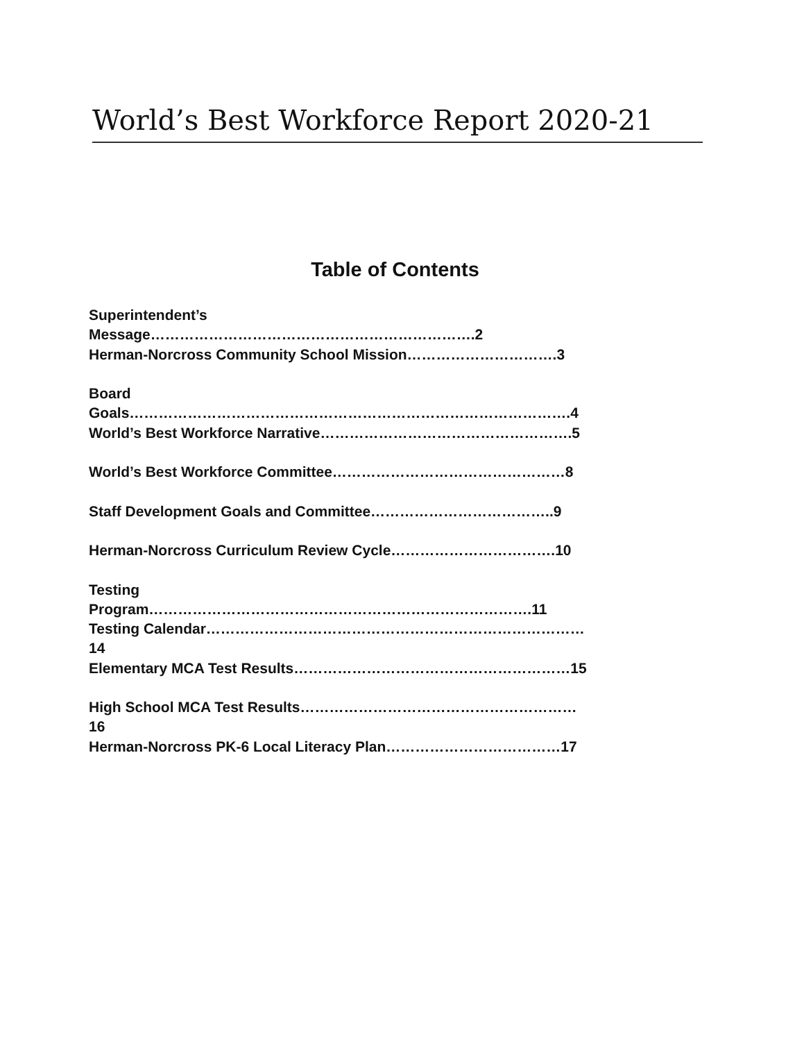World’s Best Workforce Report 2020-21
Table of Contents
Superintendent’s Message………………………………………………………….2
Herman-Norcross Community School Mission………………………….3
Board Goals……………………………………………………………………………….4
World’s Best Workforce Narrative…………………………………………….5
World’s Best Workforce Committee…………………………………………8
Staff Development Goals and Committee………………………………..9
Herman-Norcross Curriculum Review Cycle…………………………….10
Testing Program…………………………………………………………………….11
Testing Calendar……………………………………………………………………14
Elementary MCA Test Results…………………………………………………15
High School MCA Test Results…………………………………………………16
Herman-Norcross PK-6 Local Literacy Plan………………………………17